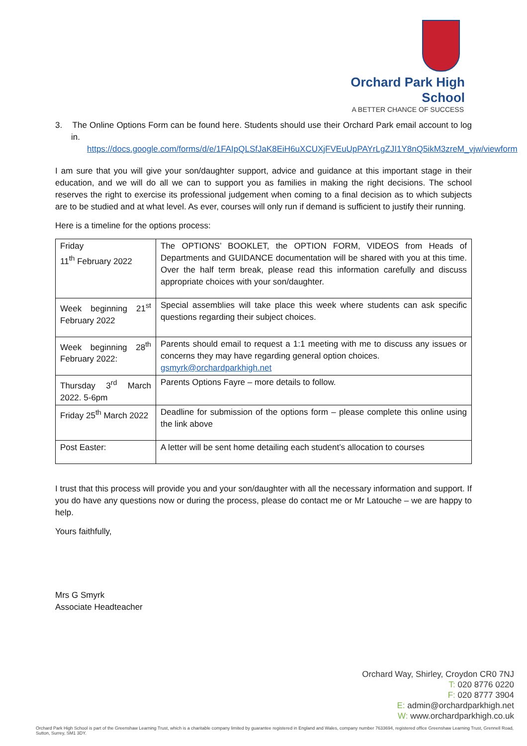Orchard Park High School
A BETTER CHANCE OF SUCCESS
3. The Online Options Form can be found here. Students should use their Orchard Park email account to log in.
https://docs.google.com/forms/d/e/1FAIpQLSfJaK8EiH6uXCUXjFVEuUpPAYrLgZJI1Y8nQ5ikM3zreM_vjw/viewform
I am sure that you will give your son/daughter support, advice and guidance at this important stage in their education, and we will do all we can to support you as families in making the right decisions. The school reserves the right to exercise its professional judgement when coming to a final decision as to which subjects are to be studied and at what level. As ever, courses will only run if demand is sufficient to justify their running.
Here is a timeline for the options process:
| Friday 11<sup>th</sup> February 2022 | The OPTIONS’ BOOKLET, the OPTION FORM, VIDEOS from Heads of Departments and GUIDANCE documentation will be shared with you at this time. Over the half term break, please read this information carefully and discuss appropriate choices with your son/daughter. |
| Week beginning 21<sup>st</sup> February 2022 | Special assemblies will take place this week where students can ask specific questions regarding their subject choices. |
| Week beginning 28<sup>th</sup> February 2022: | Parents should email to request a 1:1 meeting with me to discuss any issues or concerns they may have regarding general option choices. gsmyrk@orchardparkhigh.net |
| Thursday 3<sup>rd</sup> March 2022. 5-6pm | Parents Options Fayre – more details to follow. |
| Friday 25<sup>th</sup> March 2022 | Deadline for submission of the options form – please complete this online using the link above |
| Post Easter: | A letter will be sent home detailing each student’s allocation to courses |
I trust that this process will provide you and your son/daughter with all the necessary information and support. If you do have any questions now or during the process, please do contact me or Mr Latouche – we are happy to help.
Yours faithfully,
Mrs G Smyrk
Associate Headteacher
Orchard Way, Shirley, Croydon CR0 7NJ
T: 020 8776 0220
F: 020 8777 3904
E: admin@orchardparkhigh.net
W: www.orchardparkhigh.co.uk
Orchard Park High School is part of the Greenshaw Learning Trust, which is a charitable company limited by guarantee registered in England and Wales, company number 7633694, registered office Greenshaw Learning Trust, Grennell Road, Sutton, Surrey, SM1 3DY.